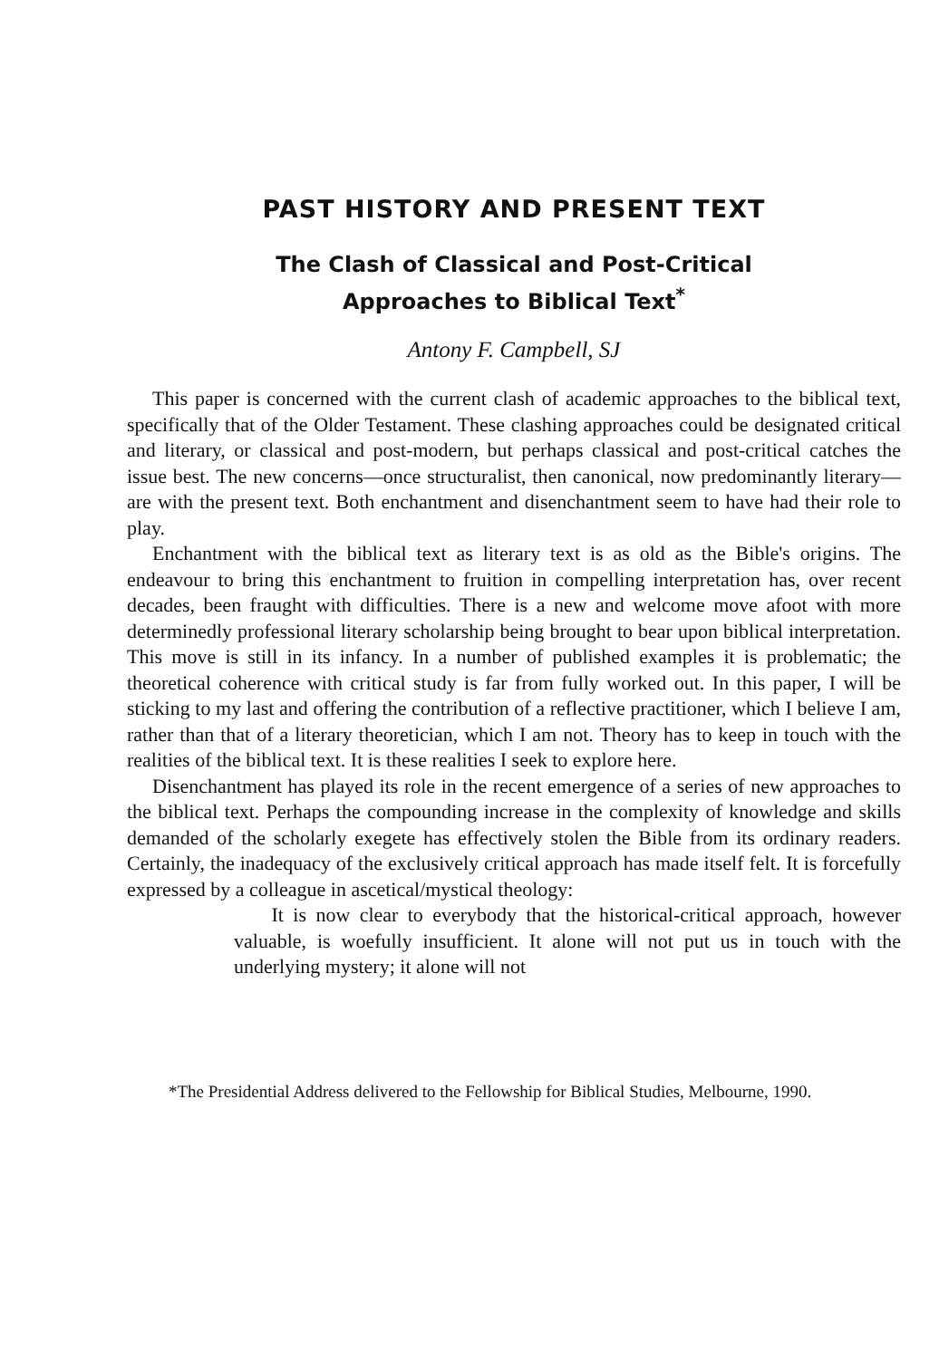PAST HISTORY AND PRESENT TEXT
The Clash of Classical and Post-Critical
Approaches to Biblical Text<sup>*</sup>
Antony F. Campbell, SJ
This paper is concerned with the current clash of academic approaches to the biblical text, specifically that of the Older Testament. These clashing approaches could be designated critical and literary, or classical and post-modern, but perhaps classical and post-critical catches the issue best. The new concerns—once structuralist, then canonical, now predominantly literary—are with the present text. Both enchantment and disenchantment seem to have had their role to play.
Enchantment with the biblical text as literary text is as old as the Bible's origins. The endeavour to bring this enchantment to fruition in compelling interpretation has, over recent decades, been fraught with difficulties. There is a new and welcome move afoot with more determinedly professional literary scholarship being brought to bear upon biblical interpretation. This move is still in its infancy. In a number of published examples it is problematic; the theoretical coherence with critical study is far from fully worked out. In this paper, I will be sticking to my last and offering the contribution of a reflective practitioner, which I believe I am, rather than that of a literary theoretician, which I am not. Theory has to keep in touch with the realities of the biblical text. It is these realities I seek to explore here.
Disenchantment has played its role in the recent emergence of a series of new approaches to the biblical text. Perhaps the compounding increase in the complexity of knowledge and skills demanded of the scholarly exegete has effectively stolen the Bible from its ordinary readers. Certainly, the inadequacy of the exclusively critical approach has made itself felt. It is forcefully expressed by a colleague in ascetical/mystical theology:
It is now clear to everybody that the historical-critical approach, however valuable, is woefully insufficient. It alone will not put us in touch with the underlying mystery; it alone will not
*The Presidential Address delivered to the Fellowship for Biblical Studies, Melbourne, 1990.